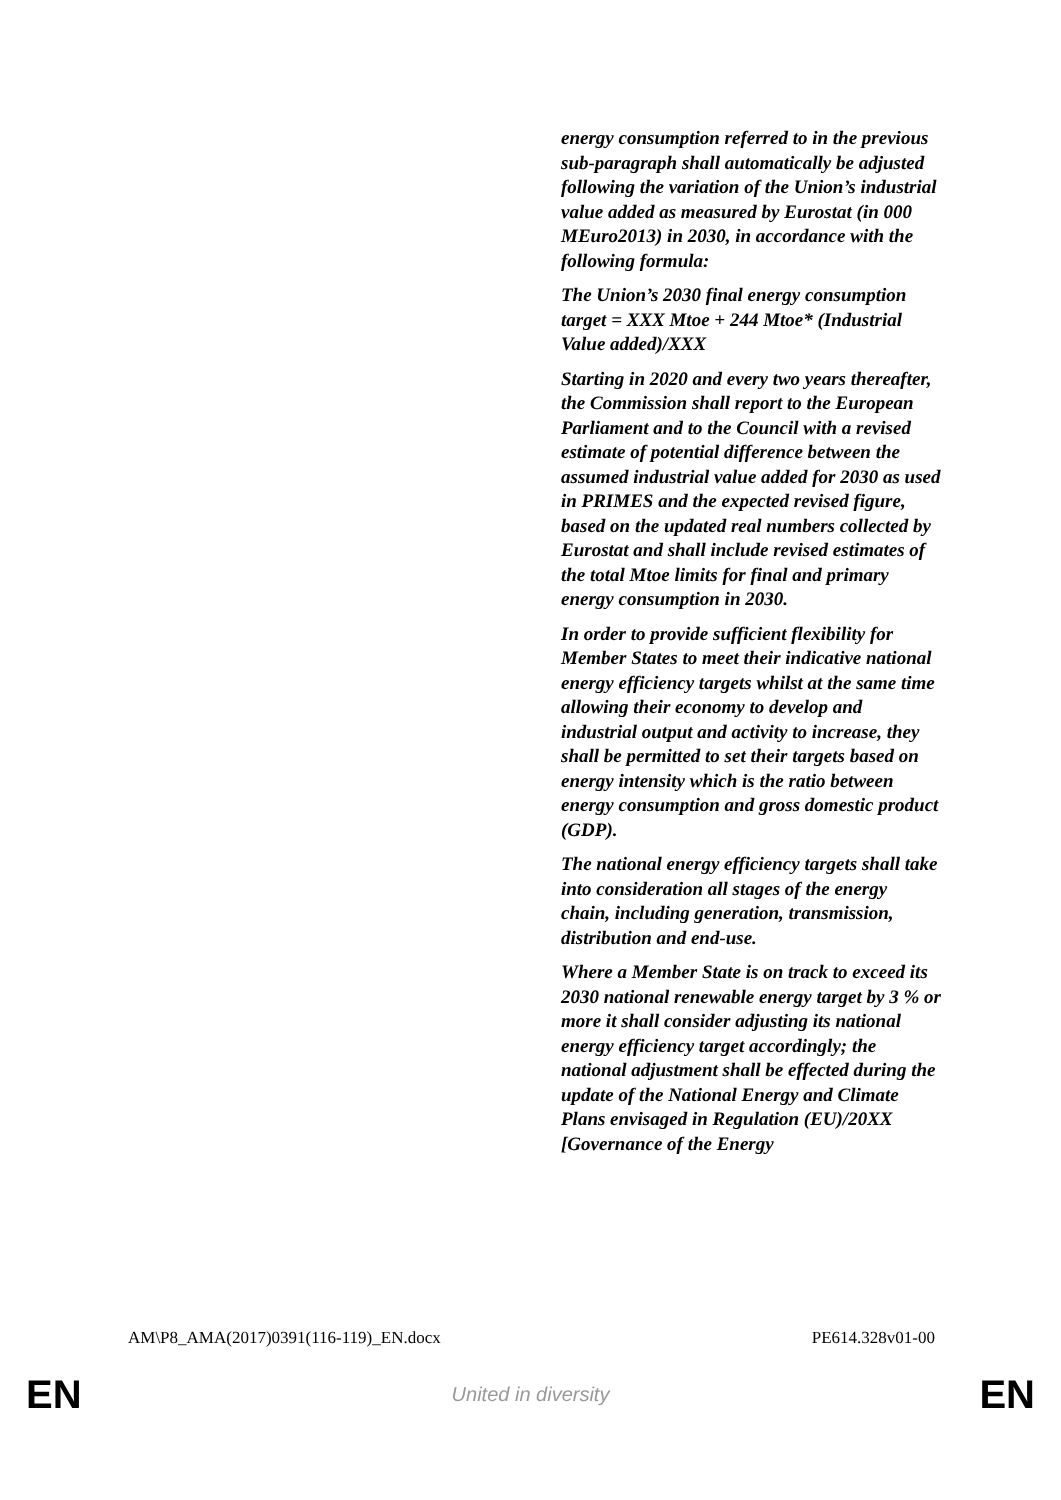energy consumption referred to in the previous sub-paragraph shall automatically be adjusted following the variation of the Union’s industrial value added as measured by Eurostat (in 000 MEuro2013) in 2030, in accordance with the following formula:
The Union’s 2030 final energy consumption target = XXX Mtoe + 244 Mtoe* (Industrial Value added)/XXX
Starting in 2020 and every two years thereafter, the Commission shall report to the European Parliament and to the Council with a revised estimate of potential difference between the assumed industrial value added for 2030 as used in PRIMES and the expected revised figure, based on the updated real numbers collected by Eurostat and shall include revised estimates of the total Mtoe limits for final and primary energy consumption in 2030.
In order to provide sufficient flexibility for Member States to meet their indicative national energy efficiency targets whilst at the same time allowing their economy to develop and industrial output and activity to increase, they shall be permitted to set their targets based on energy intensity which is the ratio between energy consumption and gross domestic product (GDP).
The national energy efficiency targets shall take into consideration all stages of the energy chain, including generation, transmission, distribution and end-use.
Where a Member State is on track to exceed its 2030 national renewable energy target by 3 % or more it shall consider adjusting its national energy efficiency target accordingly; the national adjustment shall be effected during the update of the National Energy and Climate Plans envisaged in Regulation (EU)/20XX [Governance of the Energy
AM\P8_AMA(2017)0391(116-119)_EN.docx PE614.328v01-00
EN United in diversity EN